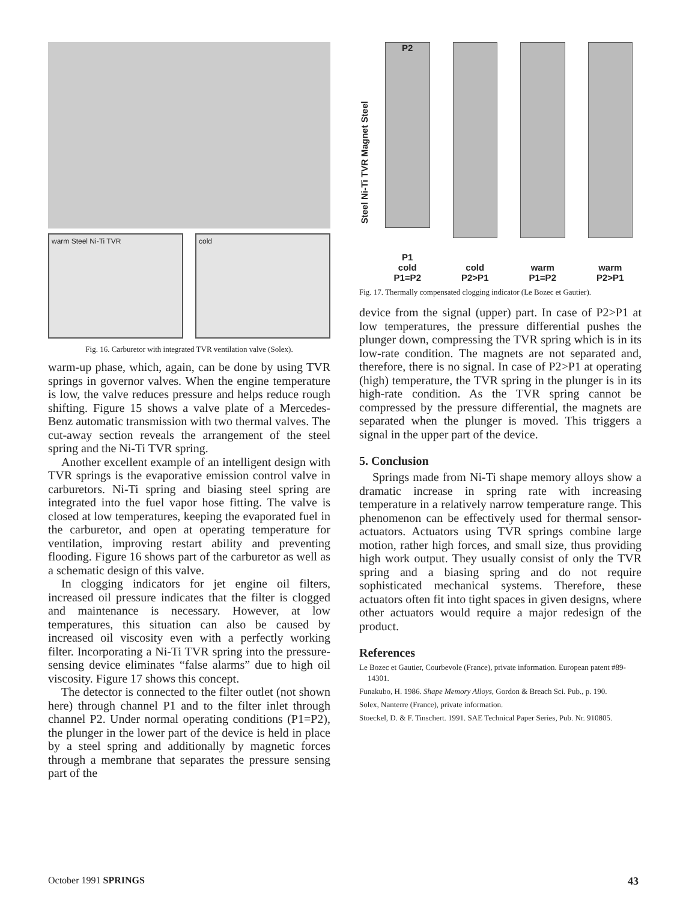warm Steel Ni-Ti TVR cold
Fig. 16. Carburetor with integrated TVR ventilation valve (Solex).
warm-up phase, which, again, can be done by using TVR springs in governor valves. When the engine temperature is low, the valve reduces pressure and helps reduce rough shifting. Figure 15 shows a valve plate of a Mercedes-Benz automatic transmission with two thermal valves. The cut-away section reveals the arrangement of the steel spring and the Ni-Ti TVR spring.
Another excellent example of an intelligent design with TVR springs is the evaporative emission control valve in carburetors. Ni-Ti spring and biasing steel spring are integrated into the fuel vapor hose fitting. The valve is closed at low temperatures, keeping the evaporated fuel in the carburetor, and open at operating temperature for ventilation, improving restart ability and preventing flooding. Figure 16 shows part of the carburetor as well as a schematic design of this valve.
In clogging indicators for jet engine oil filters, increased oil pressure indicates that the filter is clogged and maintenance is necessary. However, at low temperatures, this situation can also be caused by increased oil viscosity even with a perfectly working filter. Incorporating a Ni-Ti TVR spring into the pressure-sensing device eliminates “false alarms” due to high oil viscosity. Figure 17 shows this concept.
The detector is connected to the filter outlet (not shown here) through channel P1 and to the filter inlet through channel P2. Under normal operating conditions (P1=P2), the plunger in the lower part of the device is held in place by a steel spring and additionally by magnetic forces through a membrane that separates the pressure sensing part of the
Steel Ni-Ti TVR Magnet Steel
P2
P1
cold
P1=P2
cold
P2>P1
warm
P1=P2
warm
P2>P1
Fig. 17. Thermally compensated clogging indicator (Le Bozec et Gautier).
device from the signal (upper) part. In case of P2>P1 at low temperatures, the pressure differential pushes the plunger down, compressing the TVR spring which is in its low-rate condition. The magnets are not separated and, therefore, there is no signal. In case of P2>P1 at operating (high) temperature, the TVR spring in the plunger is in its high-rate condition. As the TVR spring cannot be compressed by the pressure differential, the magnets are separated when the plunger is moved. This triggers a signal in the upper part of the device.
5. Conclusion
Springs made from Ni-Ti shape memory alloys show a dramatic increase in spring rate with increasing temperature in a relatively narrow temperature range. This phenomenon can be effectively used for thermal sensor-actuators. Actuators using TVR springs combine large motion, rather high forces, and small size, thus providing high work output. They usually consist of only the TVR spring and a biasing spring and do not require sophisticated mechanical systems. Therefore, these actuators often fit into tight spaces in given designs, where other actuators would require a major redesign of the product.
References
Le Bozec et Gautier, Courbevole (France), private information. European patent #89-14301.
Funakubo, H. 1986. Shape Memory Alloys, Gordon & Breach Sci. Pub., p. 190.
Solex, Nanterre (France), private information.
Stoeckel, D. & F. Tinschert. 1991. SAE Technical Paper Series, Pub. Nr. 910805.
October 1991 SPRINGS 43